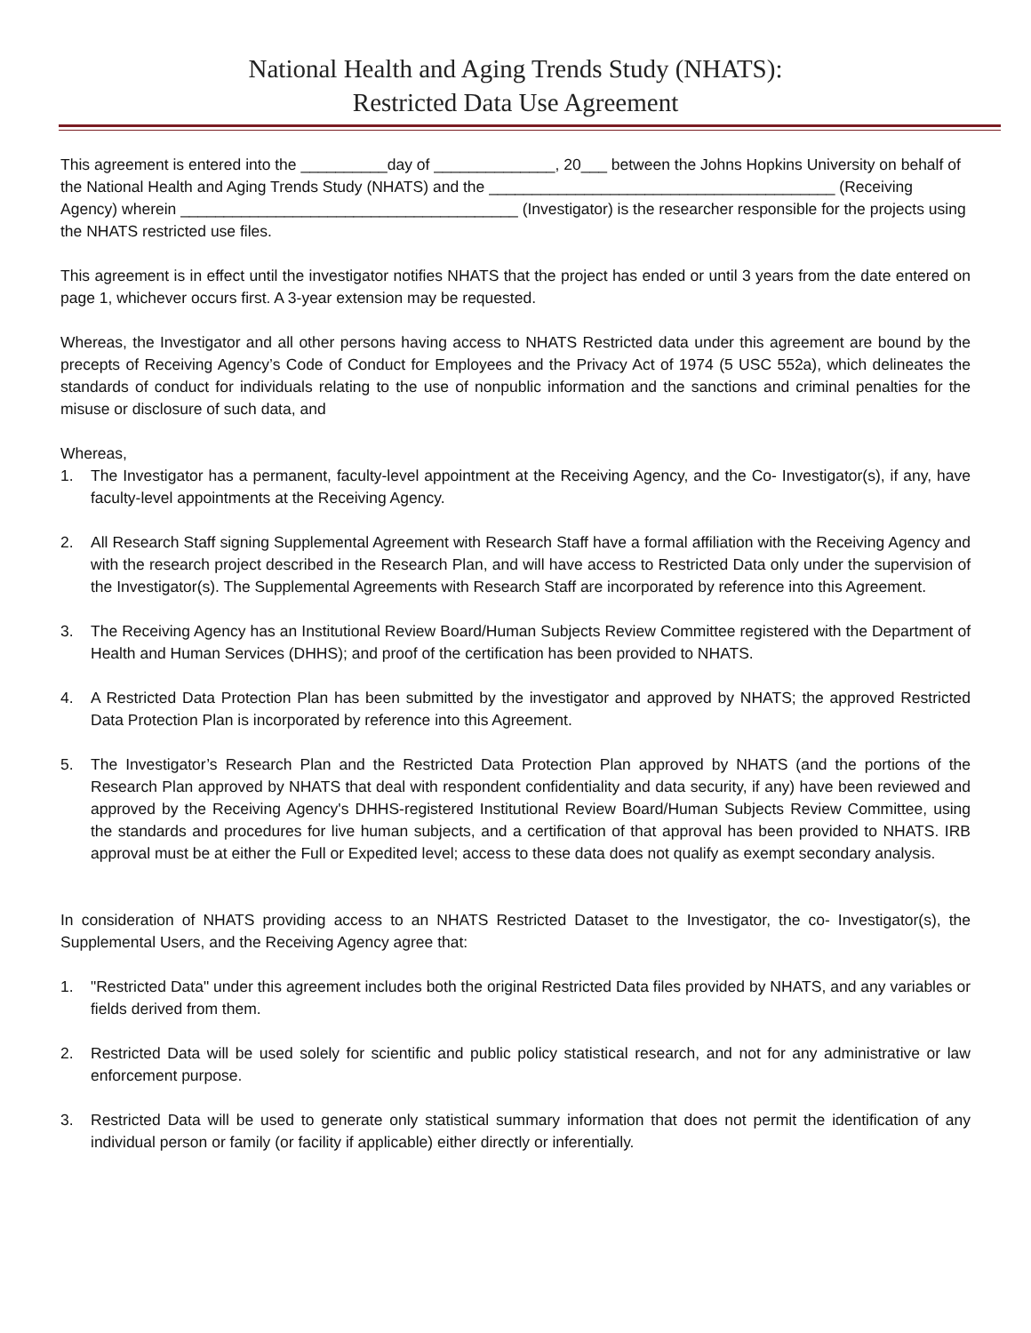National Health and Aging Trends Study (NHATS):
Restricted Data Use Agreement
This agreement is entered into the __________day of ______________, 20___ between the Johns Hopkins University on behalf of the National Health and Aging Trends Study (NHATS) and the ________________________________________ (Receiving Agency) wherein _______________________________________ (Investigator) is the researcher responsible for the projects using the NHATS restricted use files.
This agreement is in effect until the investigator notifies NHATS that the project has ended or until 3 years from the date entered on page 1, whichever occurs first. A 3-year extension may be requested.
Whereas, the Investigator and all other persons having access to NHATS Restricted data under this agreement are bound by the precepts of Receiving Agency’s Code of Conduct for Employees and the Privacy Act of 1974 (5 USC 552a), which delineates the standards of conduct for individuals relating to the use of nonpublic information and the sanctions and criminal penalties for the misuse or disclosure of such data, and
Whereas,
1. The Investigator has a permanent, faculty-level appointment at the Receiving Agency, and the Co- Investigator(s), if any, have faculty-level appointments at the Receiving Agency.
2. All Research Staff signing Supplemental Agreement with Research Staff have a formal affiliation with the Receiving Agency and with the research project described in the Research Plan, and will have access to Restricted Data only under the supervision of the Investigator(s). The Supplemental Agreements with Research Staff are incorporated by reference into this Agreement.
3. The Receiving Agency has an Institutional Review Board/Human Subjects Review Committee registered with the Department of Health and Human Services (DHHS); and proof of the certification has been provided to NHATS.
4. A Restricted Data Protection Plan has been submitted by the investigator and approved by NHATS; the approved Restricted Data Protection Plan is incorporated by reference into this Agreement.
5. The Investigator’s Research Plan and the Restricted Data Protection Plan approved by NHATS (and the portions of the Research Plan approved by NHATS that deal with respondent confidentiality and data security, if any) have been reviewed and approved by the Receiving Agency's DHHS-registered Institutional Review Board/Human Subjects Review Committee, using the standards and procedures for live human subjects, and a certification of that approval has been provided to NHATS. IRB approval must be at either the Full or Expedited level; access to these data does not qualify as exempt secondary analysis.
In consideration of NHATS providing access to an NHATS Restricted Dataset to the Investigator, the co- Investigator(s), the Supplemental Users, and the Receiving Agency agree that:
1. "Restricted Data" under this agreement includes both the original Restricted Data files provided by NHATS, and any variables or fields derived from them.
2. Restricted Data will be used solely for scientific and public policy statistical research, and not for any administrative or law enforcement purpose.
3. Restricted Data will be used to generate only statistical summary information that does not permit the identification of any individual person or family (or facility if applicable) either directly or inferentially.